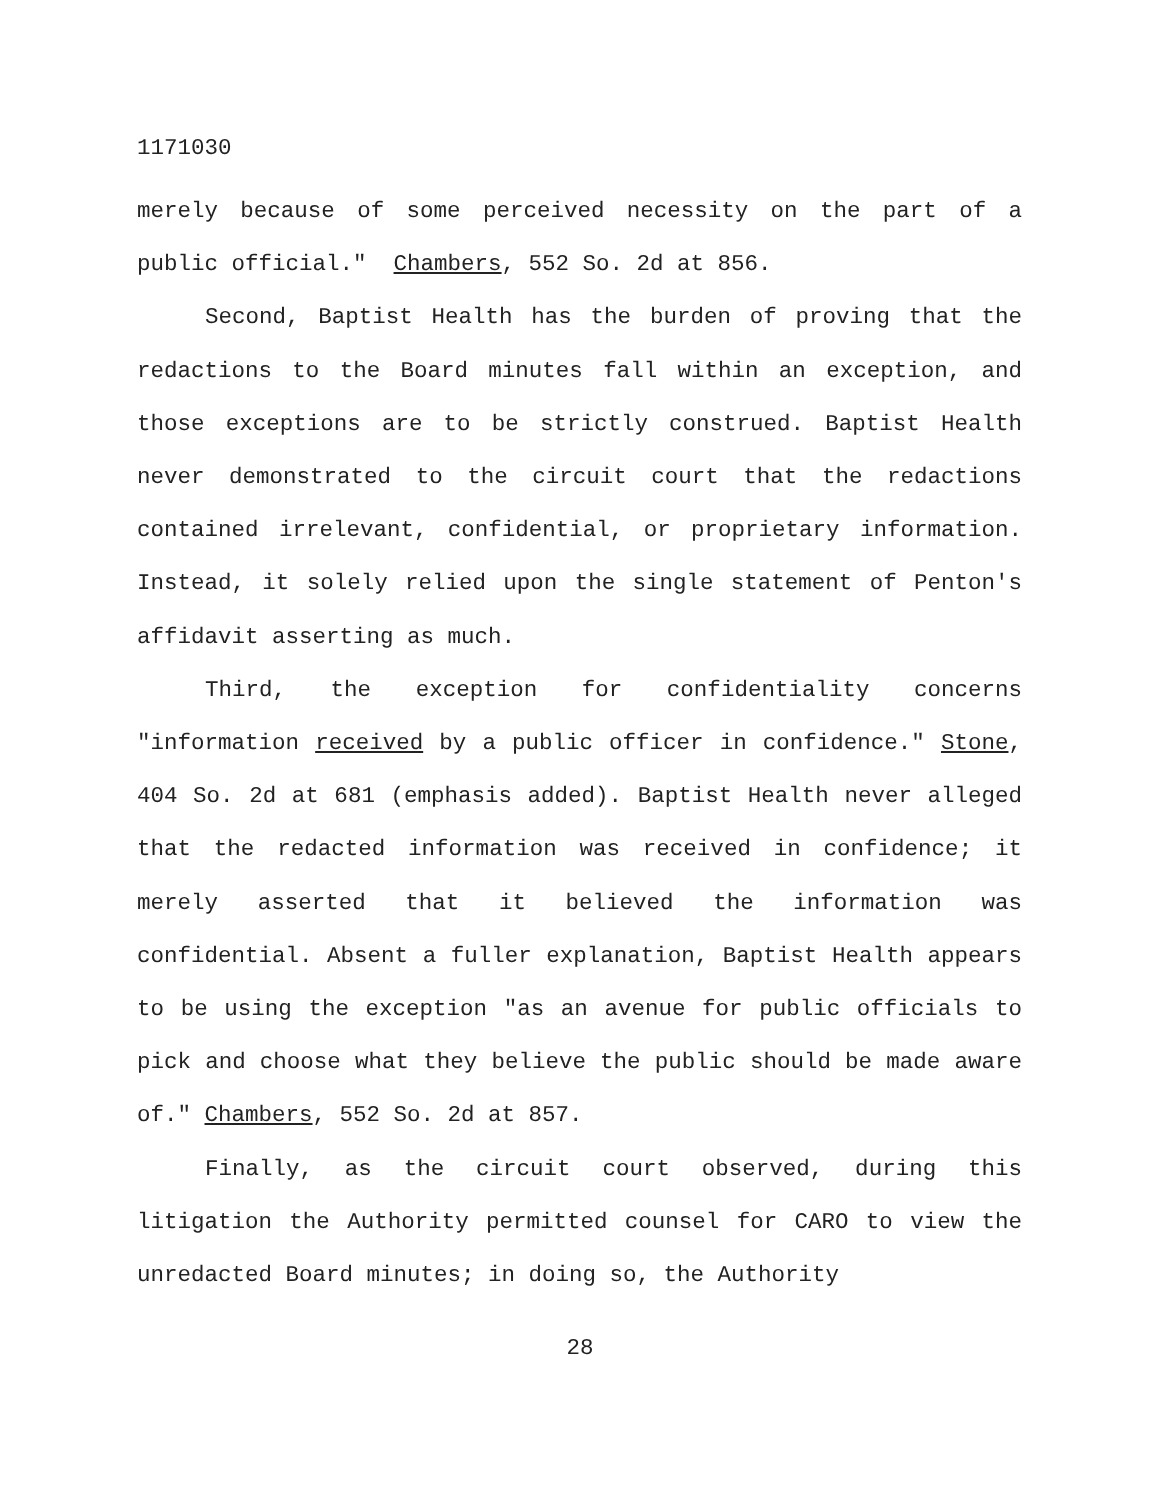1171030
merely because of some perceived necessity on the part of a public official." Chambers, 552 So. 2d at 856.
Second, Baptist Health has the burden of proving that the redactions to the Board minutes fall within an exception, and those exceptions are to be strictly construed. Baptist Health never demonstrated to the circuit court that the redactions contained irrelevant, confidential, or proprietary information. Instead, it solely relied upon the single statement of Penton's affidavit asserting as much.
Third, the exception for confidentiality concerns "information received by a public officer in confidence." Stone, 404 So. 2d at 681 (emphasis added). Baptist Health never alleged that the redacted information was received in confidence; it merely asserted that it believed the information was confidential. Absent a fuller explanation, Baptist Health appears to be using the exception "as an avenue for public officials to pick and choose what they believe the public should be made aware of." Chambers, 552 So. 2d at 857.
Finally, as the circuit court observed, during this litigation the Authority permitted counsel for CARO to view the unredacted Board minutes; in doing so, the Authority
28